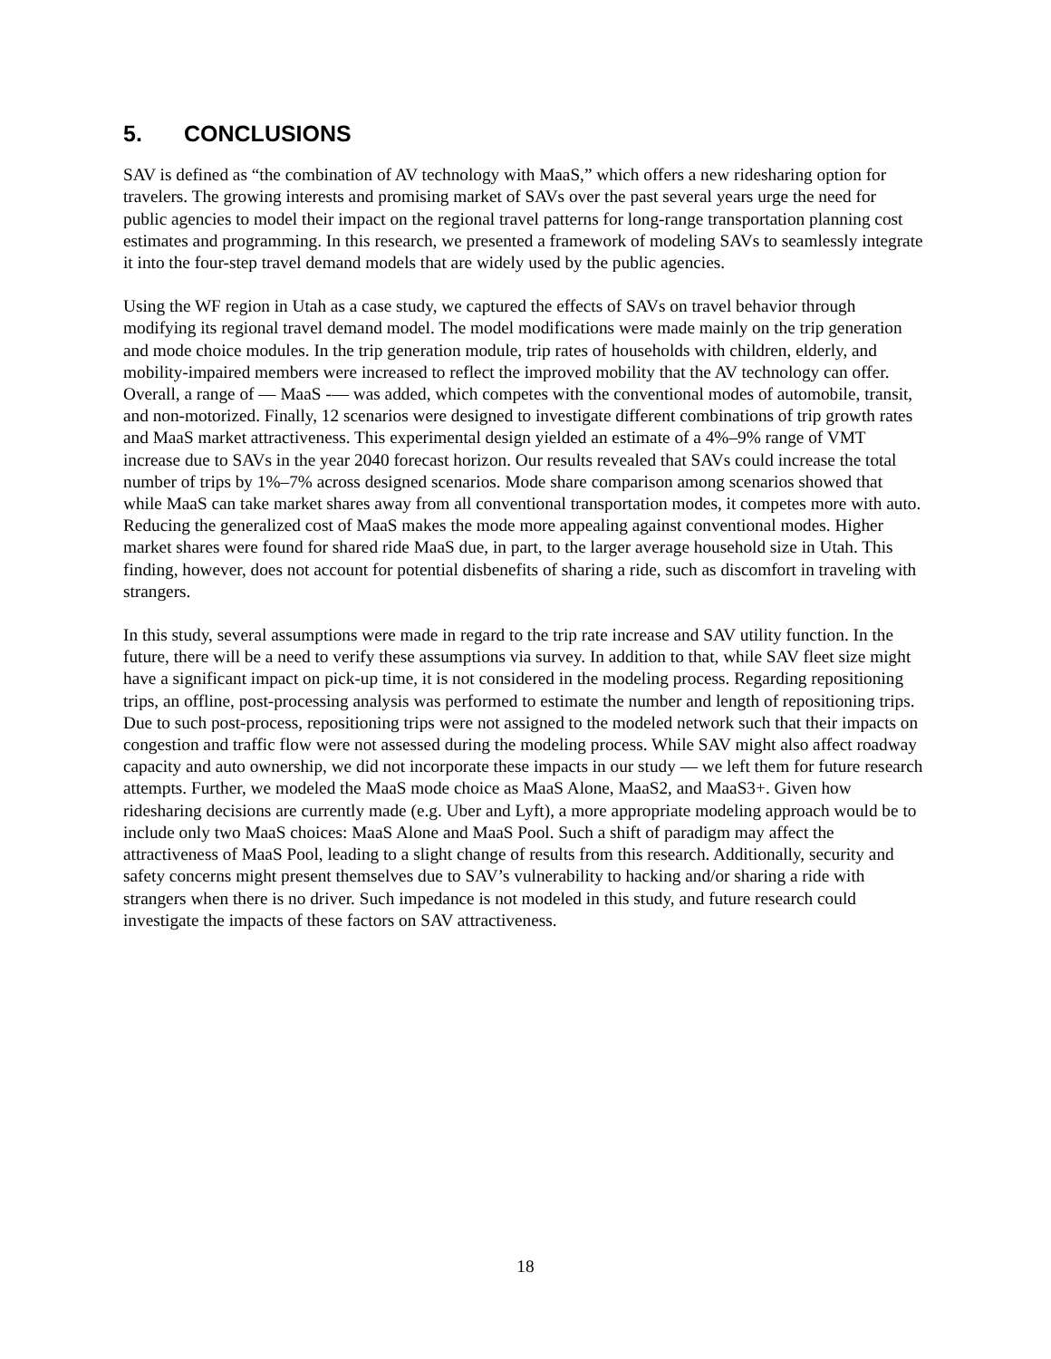5. CONCLUSIONS
SAV is defined as “the combination of AV technology with MaaS,” which offers a new ridesharing option for travelers. The growing interests and promising market of SAVs over the past several years urge the need for public agencies to model their impact on the regional travel patterns for long-range transportation planning cost estimates and programming. In this research, we presented a framework of modeling SAVs to seamlessly integrate it into the four-step travel demand models that are widely used by the public agencies.
Using the WF region in Utah as a case study, we captured the effects of SAVs on travel behavior through modifying its regional travel demand model. The model modifications were made mainly on the trip generation and mode choice modules. In the trip generation module, trip rates of households with children, elderly, and mobility-impaired members were increased to reflect the improved mobility that the AV technology can offer. Overall, a range of — MaaS -— was added, which competes with the conventional modes of automobile, transit, and non-motorized. Finally, 12 scenarios were designed to investigate different combinations of trip growth rates and MaaS market attractiveness. This experimental design yielded an estimate of a 4%–9% range of VMT increase due to SAVs in the year 2040 forecast horizon. Our results revealed that SAVs could increase the total number of trips by 1%–7% across designed scenarios. Mode share comparison among scenarios showed that while MaaS can take market shares away from all conventional transportation modes, it competes more with auto. Reducing the generalized cost of MaaS makes the mode more appealing against conventional modes. Higher market shares were found for shared ride MaaS due, in part, to the larger average household size in Utah. This finding, however, does not account for potential disbenefits of sharing a ride, such as discomfort in traveling with strangers.
In this study, several assumptions were made in regard to the trip rate increase and SAV utility function. In the future, there will be a need to verify these assumptions via survey. In addition to that, while SAV fleet size might have a significant impact on pick-up time, it is not considered in the modeling process. Regarding repositioning trips, an offline, post-processing analysis was performed to estimate the number and length of repositioning trips. Due to such post-process, repositioning trips were not assigned to the modeled network such that their impacts on congestion and traffic flow were not assessed during the modeling process. While SAV might also affect roadway capacity and auto ownership, we did not incorporate these impacts in our study — we left them for future research attempts. Further, we modeled the MaaS mode choice as MaaS Alone, MaaS2, and MaaS3+. Given how ridesharing decisions are currently made (e.g. Uber and Lyft), a more appropriate modeling approach would be to include only two MaaS choices: MaaS Alone and MaaS Pool. Such a shift of paradigm may affect the attractiveness of MaaS Pool, leading to a slight change of results from this research. Additionally, security and safety concerns might present themselves due to SAV’s vulnerability to hacking and/or sharing a ride with strangers when there is no driver. Such impedance is not modeled in this study, and future research could investigate the impacts of these factors on SAV attractiveness.
18